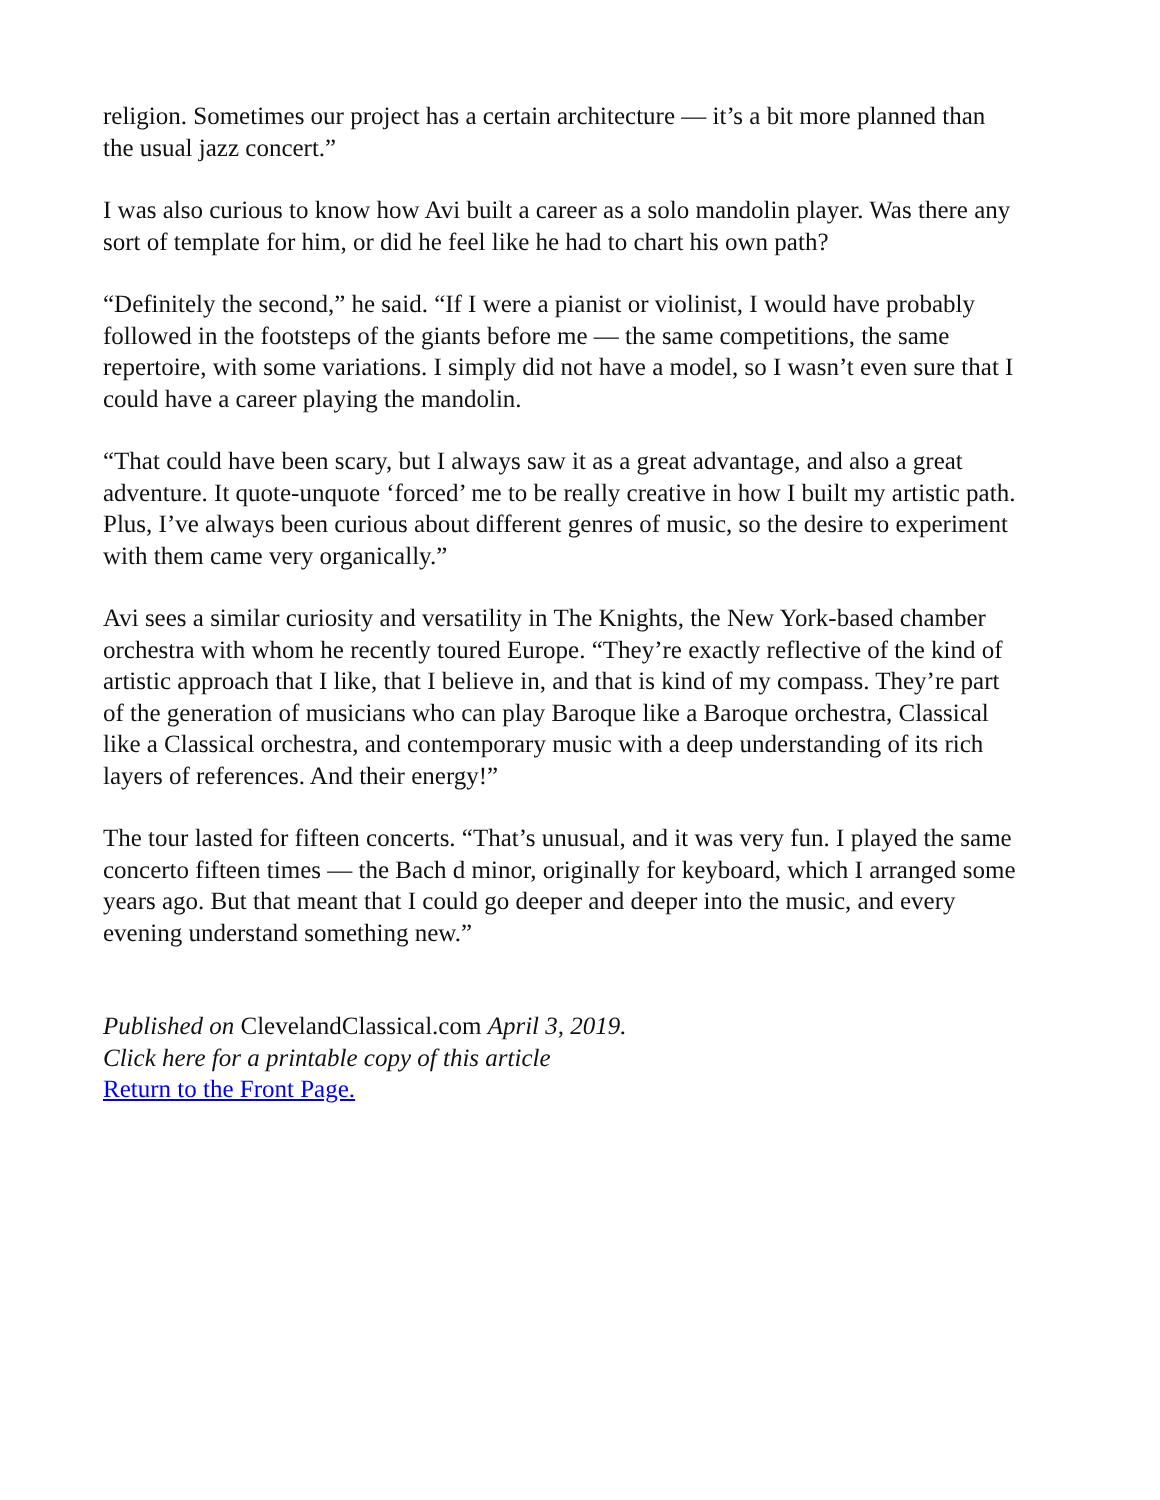religion. Sometimes our project has a certain architecture — it’s a bit more planned than the usual jazz concert.”
I was also curious to know how Avi built a career as a solo mandolin player. Was there any sort of template for him, or did he feel like he had to chart his own path?
“Definitely the second,” he said. “If I were a pianist or violinist, I would have probably followed in the footsteps of the giants before me — the same competitions, the same repertoire, with some variations. I simply did not have a model, so I wasn’t even sure that I could have a career playing the mandolin.
“That could have been scary, but I always saw it as a great advantage, and also a great adventure. It quote-unquote ‘forced’ me to be really creative in how I built my artistic path. Plus, I’ve always been curious about different genres of music, so the desire to experiment with them came very organically.”
Avi sees a similar curiosity and versatility in The Knights, the New York-based chamber orchestra with whom he recently toured Europe. “They’re exactly reflective of the kind of artistic approach that I like, that I believe in, and that is kind of my compass. They’re part of the generation of musicians who can play Baroque like a Baroque orchestra, Classical like a Classical orchestra, and contemporary music with a deep understanding of its rich layers of references. And their energy!”
The tour lasted for fifteen concerts. “That’s unusual, and it was very fun. I played the same concerto fifteen times — the Bach d minor, originally for keyboard, which I arranged some years ago. But that meant that I could go deeper and deeper into the music, and every evening understand something new.”
Published on ClevelandClassical.com April 3, 2019.
Click here for a printable copy of this article
Return to the Front Page.